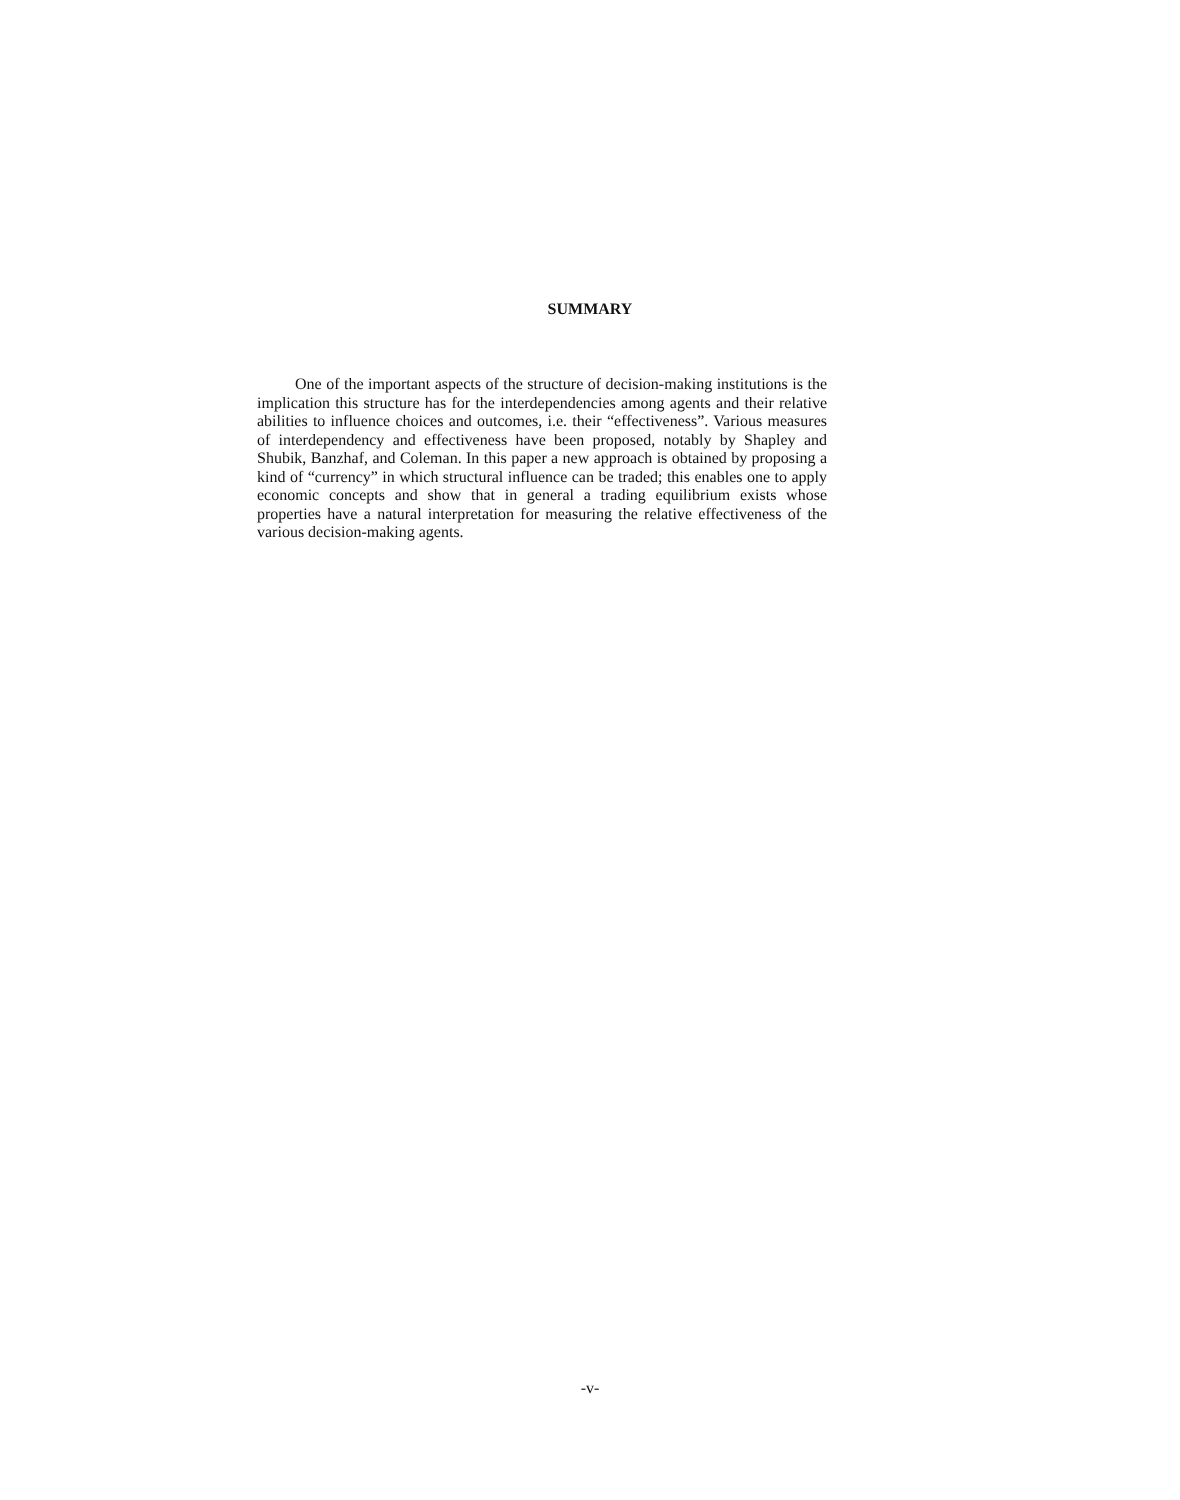SUMMARY
One of the important aspects of the structure of decision-making institutions is the implication this structure has for the interdependencies among agents and their relative abilities to influence choices and outcomes, i.e. their “effectiveness”. Various measures of interdependency and effectiveness have been proposed, notably by Shapley and Shubik, Banzhaf, and Coleman. In this paper a new approach is obtained by proposing a kind of “currency” in which structural influence can be traded; this enables one to apply economic concepts and show that in general a trading equilibrium exists whose properties have a natural interpretation for measuring the relative effectiveness of the various decision-making agents.
-v-